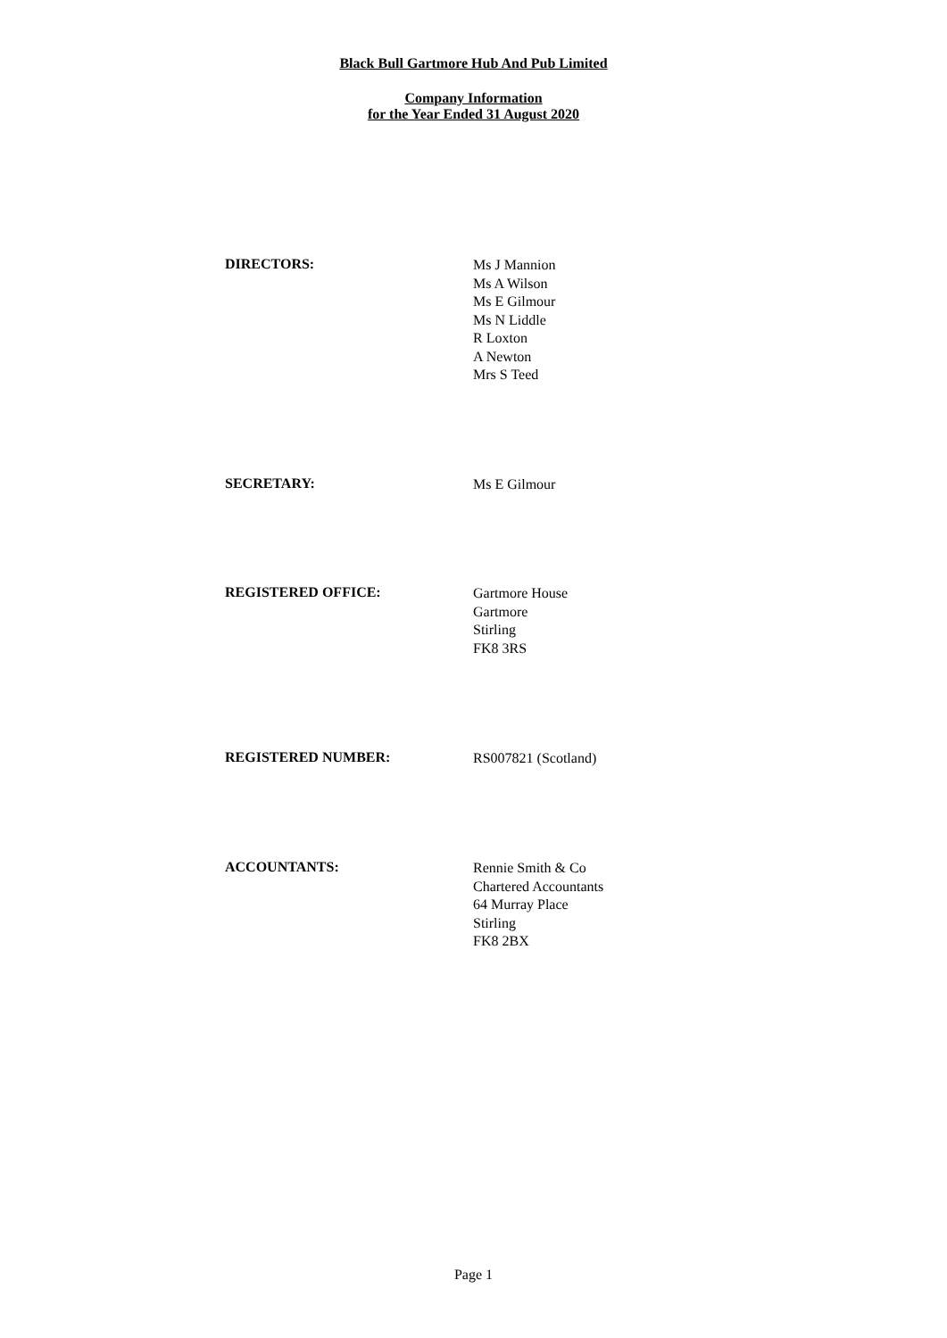Black Bull Gartmore Hub And Pub Limited
Company Information
for the Year Ended 31 August 2020
DIRECTORS:
Ms J Mannion
Ms A Wilson
Ms E Gilmour
Ms N Liddle
R Loxton
A Newton
Mrs S Teed
SECRETARY:
Ms E Gilmour
REGISTERED OFFICE:
Gartmore House
Gartmore
Stirling
FK8 3RS
REGISTERED NUMBER:
RS007821 (Scotland)
ACCOUNTANTS:
Rennie Smith & Co
Chartered Accountants
64 Murray Place
Stirling
FK8 2BX
Page 1